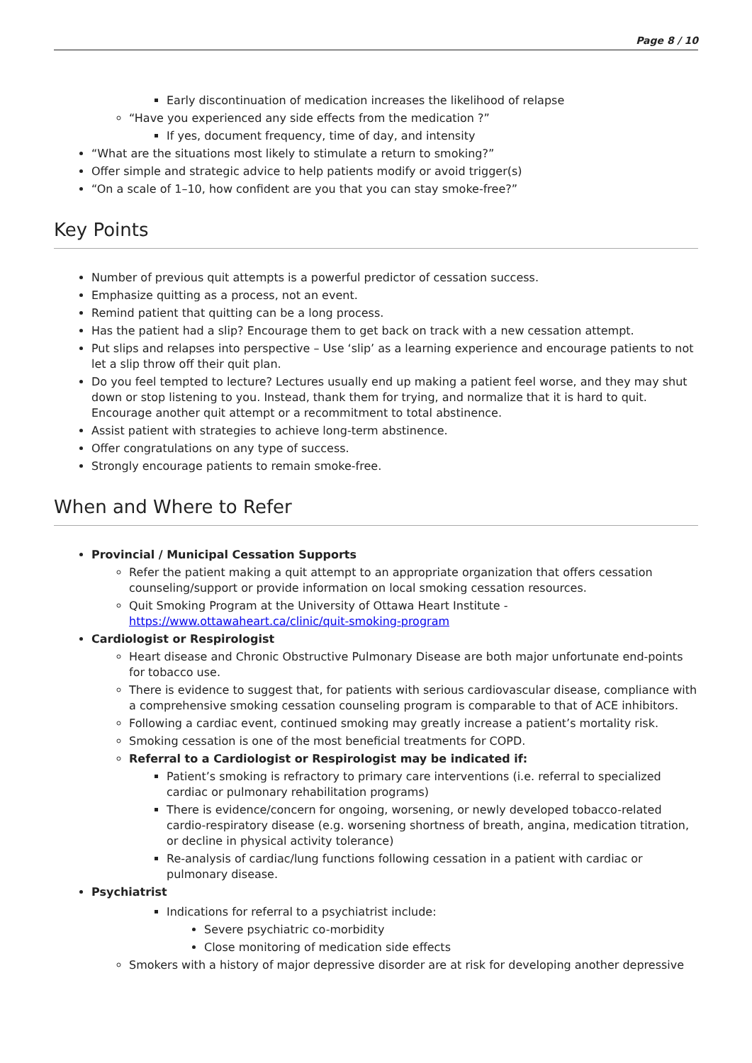Page 8 / 10
Early discontinuation of medication increases the likelihood of relapse
“Have you experienced any side effects from the medication ?”
If yes, document frequency, time of day, and intensity
“What are the situations most likely to stimulate a return to smoking?”
Offer simple and strategic advice to help patients modify or avoid trigger(s)
“On a scale of 1–10, how confident are you that you can stay smoke-free?”
Key Points
Number of previous quit attempts is a powerful predictor of cessation success.
Emphasize quitting as a process, not an event.
Remind patient that quitting can be a long process.
Has the patient had a slip? Encourage them to get back on track with a new cessation attempt.
Put slips and relapses into perspective – Use ‘slip’ as a learning experience and encourage patients to not let a slip throw off their quit plan.
Do you feel tempted to lecture? Lectures usually end up making a patient feel worse, and they may shut down or stop listening to you. Instead, thank them for trying, and normalize that it is hard to quit. Encourage another quit attempt or a recommitment to total abstinence.
Assist patient with strategies to achieve long-term abstinence.
Offer congratulations on any type of success.
Strongly encourage patients to remain smoke-free.
When and Where to Refer
Provincial / Municipal Cessation Supports
Refer the patient making a quit attempt to an appropriate organization that offers cessation counseling/support or provide information on local smoking cessation resources.
Quit Smoking Program at the University of Ottawa Heart Institute - https://www.ottawaheart.ca/clinic/quit-smoking-program
Cardiologist or Respirologist
Heart disease and Chronic Obstructive Pulmonary Disease are both major unfortunate end-points for tobacco use.
There is evidence to suggest that, for patients with serious cardiovascular disease, compliance with a comprehensive smoking cessation counseling program is comparable to that of ACE inhibitors.
Following a cardiac event, continued smoking may greatly increase a patient’s mortality risk.
Smoking cessation is one of the most beneficial treatments for COPD.
Referral to a Cardiologist or Respirologist may be indicated if:
Patient’s smoking is refractory to primary care interventions (i.e. referral to specialized cardiac or pulmonary rehabilitation programs)
There is evidence/concern for ongoing, worsening, or newly developed tobacco-related cardio-respiratory disease (e.g. worsening shortness of breath, angina, medication titration, or decline in physical activity tolerance)
Re-analysis of cardiac/lung functions following cessation in a patient with cardiac or pulmonary disease.
Psychiatrist
Indications for referral to a psychiatrist include:
Severe psychiatric co-morbidity
Close monitoring of medication side effects
Smokers with a history of major depressive disorder are at risk for developing another depressive